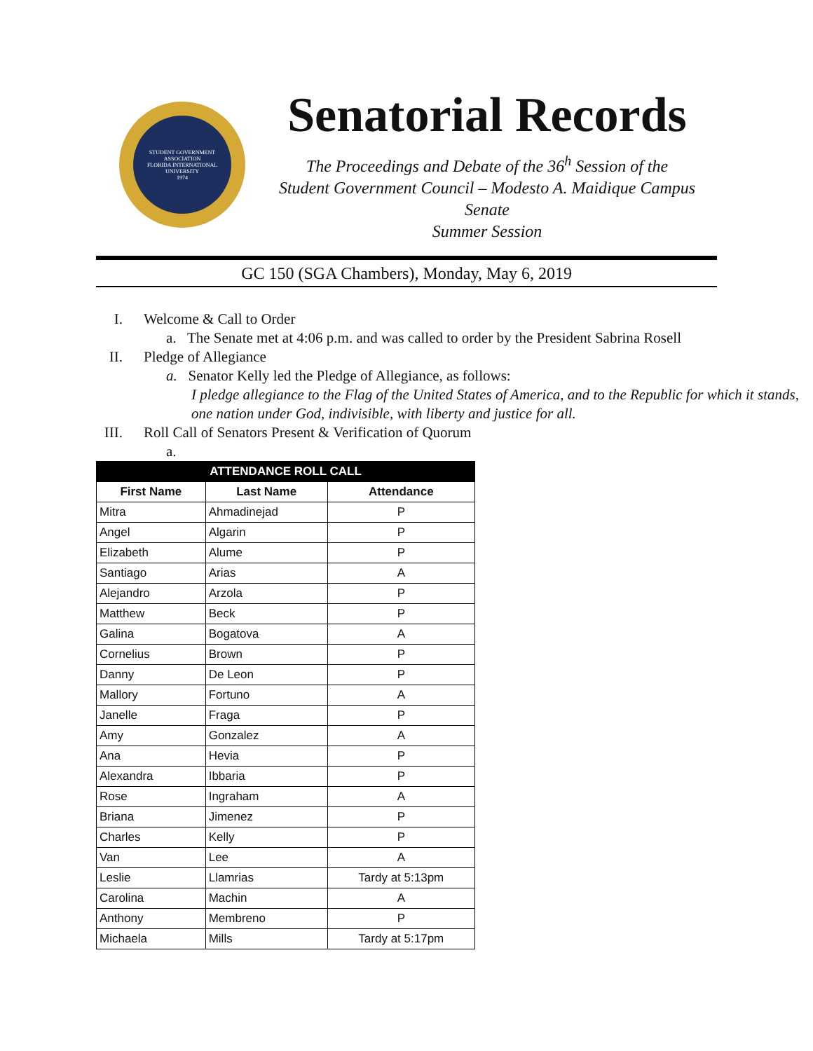STUDENT GOVERNMENT ASSOCIATION
FLORIDA INTERNATIONAL UNIVERSITY
1974
Senatorial Records
The Proceedings and Debate of the 36<sup>h</sup> Session of the
Student Government Council – Modesto A. Maidique Campus Senate
Summer Session
GC 150 (SGA Chambers), Monday, May 6, 2019
I. Welcome & Call to Order
a. The Senate met at 4:06 p.m. and was called to order by the President Sabrina Rosell
II. Pledge of Allegiance
a. Senator Kelly led the Pledge of Allegiance, as follows:
I pledge allegiance to the Flag of the United States of America, and to the Republic for which it stands, one nation under God, indivisible, with liberty and justice for all.
III. Roll Call of Senators Present & Verification of Quorum
a.
| ATTENDANCE ROLL CALL | | |
| --- | --- | --- |
| First Name | Last Name | Attendance |
| Mitra | Ahmadinejad | P |
| Angel | Algarin | P |
| Elizabeth | Alume | P |
| Santiago | Arias | A |
| Alejandro | Arzola | P |
| Matthew | Beck | P |
| Galina | Bogatova | A |
| Cornelius | Brown | P |
| Danny | De Leon | P |
| Mallory | Fortuno | A |
| Janelle | Fraga | P |
| Amy | Gonzalez | A |
| Ana | Hevia | P |
| Alexandra | Ibbaria | P |
| Rose | Ingraham | A |
| Briana | Jimenez | P |
| Charles | Kelly | P |
| Van | Lee | A |
| Leslie | Llamrias | Tardy at 5:13pm |
| Carolina | Machin | A |
| Anthony | Membreno | P |
| Michaela | Mills | Tardy at 5:17pm |